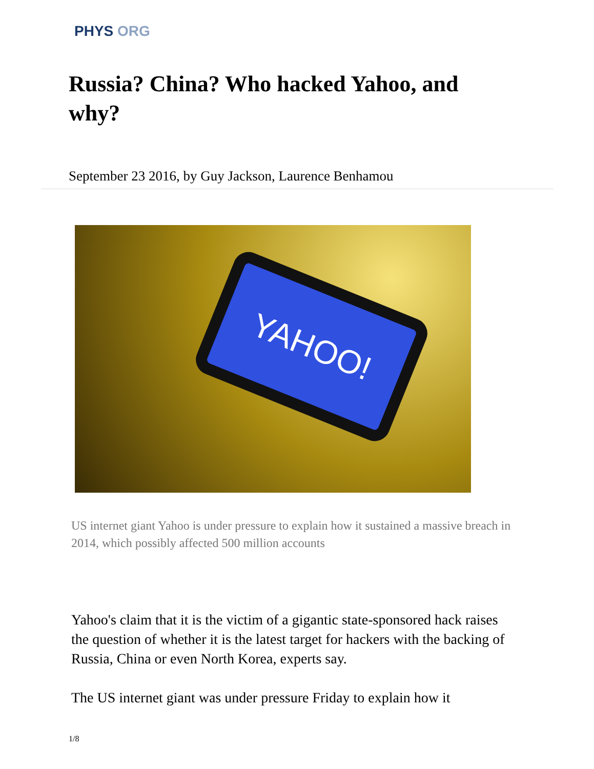PHYS ORG
Russia? China? Who hacked Yahoo, and why?
September 23 2016, by Guy Jackson, Laurence Benhamou
YAHOO!
US internet giant Yahoo is under pressure to explain how it sustained a massive breach in 2014, which possibly affected 500 million accounts
Yahoo's claim that it is the victim of a gigantic state-sponsored hack raises the question of whether it is the latest target for hackers with the backing of Russia, China or even North Korea, experts say.
The US internet giant was under pressure Friday to explain how it
1/8